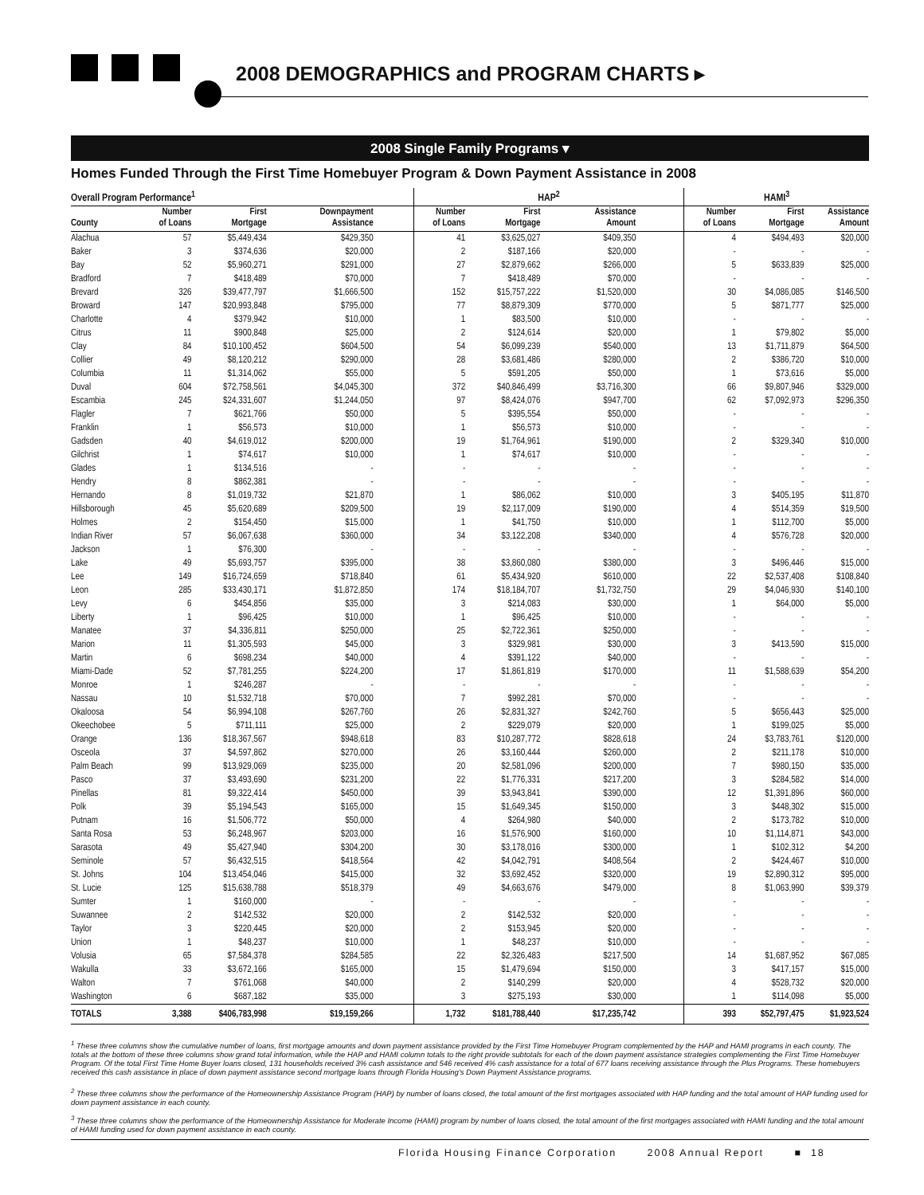2008 DEMOGRAPHICS and PROGRAM CHARTS ▸
2008 Single Family Programs ▾
Homes Funded Through the First Time Homebuyer Program & Down Payment Assistance in 2008
| Overall Program Performance<sup>1</sup> | | | | HAP<sup>2</sup> | | | HAMI<sup>3</sup> | | |
| --- | --- | --- | --- | --- | --- | --- | --- | --- | --- |
| County | Number of Loans | First Mortgage | Downpayment Assistance | Number of Loans | First Mortgage | Assistance Amount | Number of Loans | First Mortgage | Assistance Amount |
| Alachua | 57 | $5,449,434 | $429,350 | 41 | $3,625,027 | $409,350 | 4 | $494,493 | $20,000 |
| Baker | 3 | $374,636 | $20,000 | 2 | $187,166 | $20,000 | - | - | - |
| Bay | 52 | $5,960,271 | $291,000 | 27 | $2,879,662 | $266,000 | 5 | $633,839 | $25,000 |
| Bradford | 7 | $418,489 | $70,000 | 7 | $418,489 | $70,000 | - | - | - |
| Brevard | 326 | $39,477,797 | $1,666,500 | 152 | $15,757,222 | $1,520,000 | 30 | $4,086,085 | $146,500 |
| Broward | 147 | $20,993,848 | $795,000 | 77 | $8,879,309 | $770,000 | 5 | $871,777 | $25,000 |
| Charlotte | 4 | $379,942 | $10,000 | 1 | $83,500 | $10,000 | - | - | - |
| Citrus | 11 | $900,848 | $25,000 | 2 | $124,614 | $20,000 | 1 | $79,802 | $5,000 |
| Clay | 84 | $10,100,452 | $604,500 | 54 | $6,099,239 | $540,000 | 13 | $1,711,879 | $64,500 |
| Collier | 49 | $8,120,212 | $290,000 | 28 | $3,681,486 | $280,000 | 2 | $386,720 | $10,000 |
| Columbia | 11 | $1,314,062 | $55,000 | 5 | $591,205 | $50,000 | 1 | $73,616 | $5,000 |
| Duval | 604 | $72,758,561 | $4,045,300 | 372 | $40,846,499 | $3,716,300 | 66 | $9,807,946 | $329,000 |
| Escambia | 245 | $24,331,607 | $1,244,050 | 97 | $8,424,076 | $947,700 | 62 | $7,092,973 | $296,350 |
| Flagler | 7 | $621,766 | $50,000 | 5 | $395,554 | $50,000 | - | - | - |
| Franklin | 1 | $56,573 | $10,000 | 1 | $56,573 | $10,000 | - | - | - |
| Gadsden | 40 | $4,619,012 | $200,000 | 19 | $1,764,961 | $190,000 | 2 | $329,340 | $10,000 |
| Gilchrist | 1 | $74,617 | $10,000 | 1 | $74,617 | $10,000 | - | - | - |
| Glades | 1 | $134,516 | - | - | - | - | - | - | - |
| Hendry | 8 | $862,381 | - | - | - | - | - | - | - |
| Hernando | 8 | $1,019,732 | $21,870 | 1 | $86,062 | $10,000 | 3 | $405,195 | $11,870 |
| Hillsborough | 45 | $5,620,689 | $209,500 | 19 | $2,117,009 | $190,000 | 4 | $514,359 | $19,500 |
| Holmes | 2 | $154,450 | $15,000 | 1 | $41,750 | $10,000 | 1 | $112,700 | $5,000 |
| Indian River | 57 | $6,067,638 | $360,000 | 34 | $3,122,208 | $340,000 | 4 | $576,728 | $20,000 |
| Jackson | 1 | $76,300 | - | - | - | - | - | - | - |
| Lake | 49 | $5,693,757 | $395,000 | 38 | $3,860,080 | $380,000 | 3 | $496,446 | $15,000 |
| Lee | 149 | $16,724,659 | $718,840 | 61 | $5,434,920 | $610,000 | 22 | $2,537,408 | $108,840 |
| Leon | 285 | $33,430,171 | $1,872,850 | 174 | $18,184,707 | $1,732,750 | 29 | $4,046,930 | $140,100 |
| Levy | 6 | $454,856 | $35,000 | 3 | $214,083 | $30,000 | 1 | $64,000 | $5,000 |
| Liberty | 1 | $96,425 | $10,000 | 1 | $96,425 | $10,000 | - | - | - |
| Manatee | 37 | $4,336,811 | $250,000 | 25 | $2,722,361 | $250,000 | - | - | - |
| Marion | 11 | $1,305,593 | $45,000 | 3 | $329,981 | $30,000 | 3 | $413,590 | $15,000 |
| Martin | 6 | $698,234 | $40,000 | 4 | $391,122 | $40,000 | - | - | - |
| Miami-Dade | 52 | $7,781,255 | $224,200 | 17 | $1,861,819 | $170,000 | 11 | $1,588,639 | $54,200 |
| Monroe | 1 | $246,287 | - | - | - | - | - | - | - |
| Nassau | 10 | $1,532,718 | $70,000 | 7 | $992,281 | $70,000 | - | - | - |
| Okaloosa | 54 | $6,994,108 | $267,760 | 26 | $2,831,327 | $242,760 | 5 | $656,443 | $25,000 |
| Okeechobee | 5 | $711,111 | $25,000 | 2 | $229,079 | $20,000 | 1 | $199,025 | $5,000 |
| Orange | 136 | $18,367,567 | $948,618 | 83 | $10,287,772 | $828,618 | 24 | $3,783,761 | $120,000 |
| Osceola | 37 | $4,597,862 | $270,000 | 26 | $3,160,444 | $260,000 | 2 | $211,178 | $10,000 |
| Palm Beach | 99 | $13,929,069 | $235,000 | 20 | $2,581,096 | $200,000 | 7 | $980,150 | $35,000 |
| Pasco | 37 | $3,493,690 | $231,200 | 22 | $1,776,331 | $217,200 | 3 | $284,582 | $14,000 |
| Pinellas | 81 | $9,322,414 | $450,000 | 39 | $3,943,841 | $390,000 | 12 | $1,391,896 | $60,000 |
| Polk | 39 | $5,194,543 | $165,000 | 15 | $1,649,345 | $150,000 | 3 | $448,302 | $15,000 |
| Putnam | 16 | $1,506,772 | $50,000 | 4 | $264,980 | $40,000 | 2 | $173,782 | $10,000 |
| Santa Rosa | 53 | $6,248,967 | $203,000 | 16 | $1,576,900 | $160,000 | 10 | $1,114,871 | $43,000 |
| Sarasota | 49 | $5,427,940 | $304,200 | 30 | $3,178,016 | $300,000 | 1 | $102,312 | $4,200 |
| Seminole | 57 | $6,432,515 | $418,564 | 42 | $4,042,791 | $408,564 | 2 | $424,467 | $10,000 |
| St. Johns | 104 | $13,454,046 | $415,000 | 32 | $3,692,452 | $320,000 | 19 | $2,890,312 | $95,000 |
| St. Lucie | 125 | $15,638,788 | $518,379 | 49 | $4,663,676 | $479,000 | 8 | $1,063,990 | $39,379 |
| Sumter | 1 | $160,000 | - | - | - | - | - | - | - |
| Suwannee | 2 | $142,532 | $20,000 | 2 | $142,532 | $20,000 | - | - | - |
| Taylor | 3 | $220,445 | $20,000 | 2 | $153,945 | $20,000 | - | - | - |
| Union | 1 | $48,237 | $10,000 | 1 | $48,237 | $10,000 | - | - | - |
| Volusia | 65 | $7,584,378 | $284,585 | 22 | $2,326,483 | $217,500 | 14 | $1,687,952 | $67,085 |
| Wakulla | 33 | $3,672,166 | $165,000 | 15 | $1,479,694 | $150,000 | 3 | $417,157 | $15,000 |
| Walton | 7 | $761,068 | $40,000 | 2 | $140,299 | $20,000 | 4 | $528,732 | $20,000 |
| Washington | 6 | $687,182 | $35,000 | 3 | $275,193 | $30,000 | 1 | $114,098 | $5,000 |
| TOTALS | 3,388 | $406,783,998 | $19,159,266 | 1,732 | $181,788,440 | $17,235,742 | 393 | $52,797,475 | $1,923,524 |
<sup>1</sup> These three columns show the cumulative number of loans, first mortgage amounts and down payment assistance provided by the First Time Homebuyer Program complemented by the HAP and HAMI programs in each county. The totals at the bottom of these three columns show grand total information, while the HAP and HAMI column totals to the right provide subtotals for each of the down payment assistance strategies complementing the First Time Homebuyer Program. Of the total First Time Home Buyer loans closed, 131 households received 3% cash assistance and 546 received 4% cash assistance for a total of 677 loans receiving assistance through the Plus Programs. These homebuyers received this cash assistance in place of down payment assistance second mortgage loans through Florida Housing's Down Payment Assistance programs.
<sup>2</sup> These three columns show the performance of the Homeownership Assistance Program (HAP) by number of loans closed, the total amount of the first mortgages associated with HAP funding and the total amount of HAP funding used for down payment assistance in each county.
<sup>3</sup> These three columns show the performance of the Homeownership Assistance for Moderate Income (HAMI) program by number of loans closed, the total amount of the first mortgages associated with HAMI funding and the total amount of HAMI funding used for down payment assistance in each county.
Florida Housing Finance Corporation 2008 Annual Report ■ 18